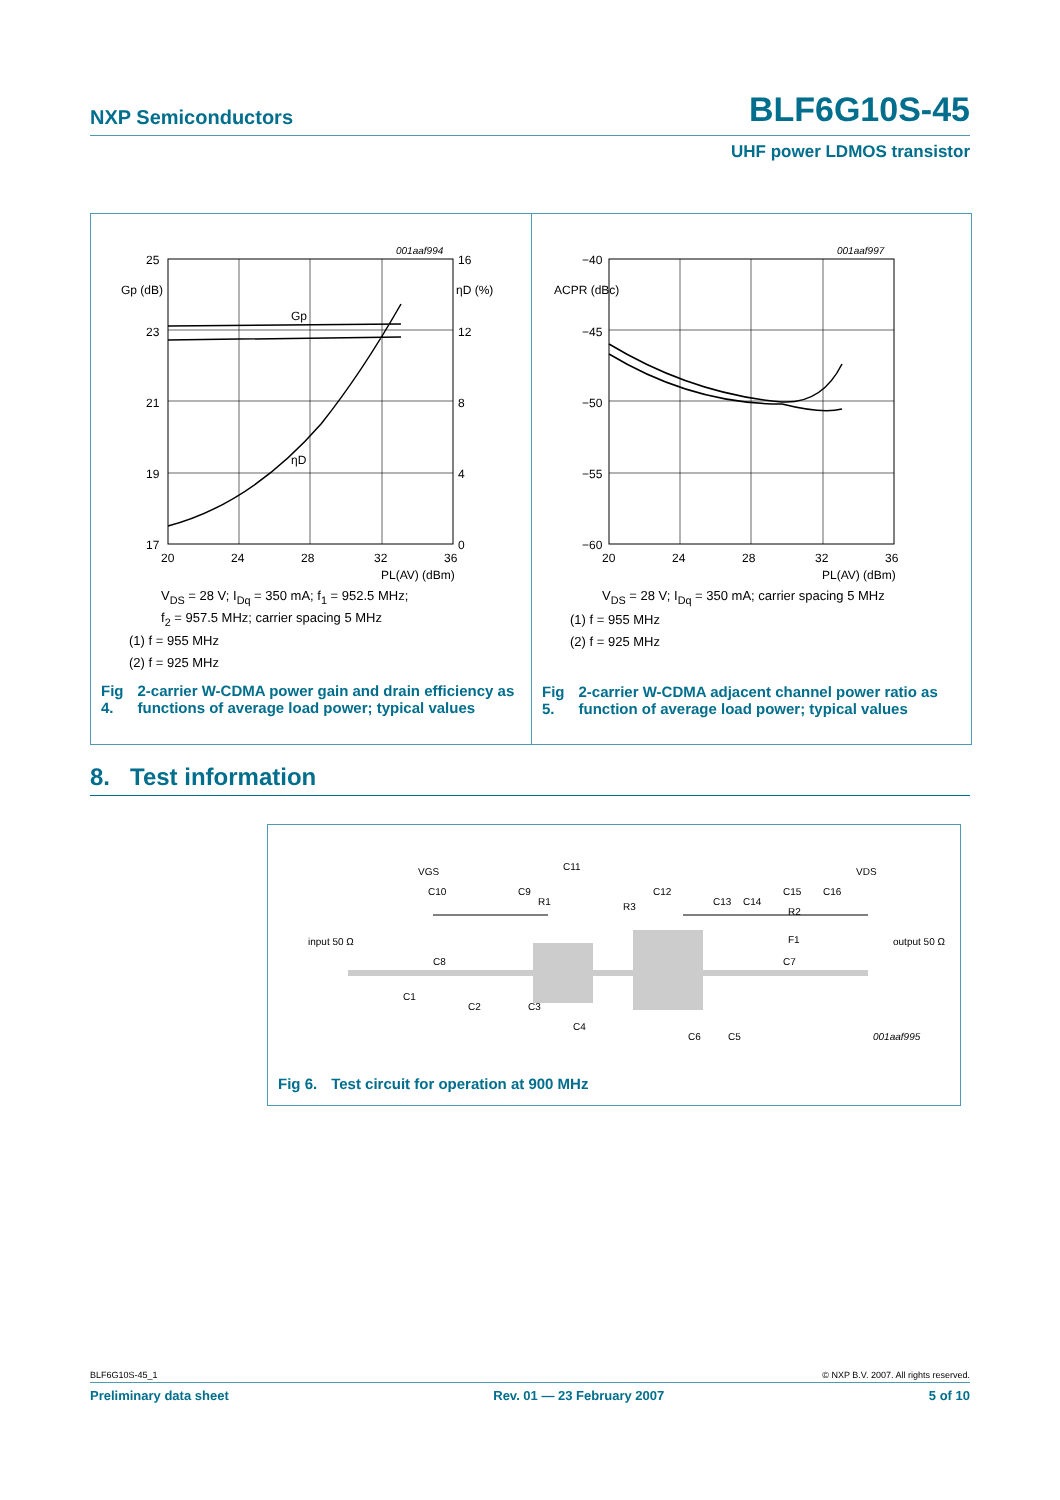NXP Semiconductors
BLF6G10S-45
UHF power LDMOS transistor
25
23
21
19
17
16
12
8
4
0
20
24
28
32
36
Gp (dB)
ηD (%)
PL(AV) (dBm)
Gp
ηD
001aaf994
V<sub>DS</sub> = 28 V; I<sub>Dq</sub> = 350 mA; f<sub>1</sub> = 952.5 MHz;
f<sub>2</sub> = 957.5 MHz; carrier spacing 5 MHz
(1) f = 955 MHz
(2) f = 925 MHz
Fig 4. 2-carrier W-CDMA power gain and drain efficiency as functions of average load power; typical values
−40
−45
−50
−55
−60
20
24
28
32
36
ACPR (dBc)
PL(AV) (dBm)
001aaf997
V<sub>DS</sub> = 28 V; I<sub>Dq</sub> = 350 mA; carrier spacing 5 MHz
(1) f = 955 MHz
(2) f = 925 MHz
Fig 5. 2-carrier W-CDMA adjacent channel power ratio as function of average load power; typical values
8. Test information
input 50 Ω
output 50 Ω
VGS
VDS
C10
C9
C11
C12
C16
C15
C13
C14
R1
R3
R2
F1
C8
C7
C1
C2
C3
C4
C6
C5
001aaf995
Fig 6. Test circuit for operation at 900 MHz
BLF6G10S-45_1 © NXP B.V. 2007. All rights reserved.
Preliminary data sheet Rev. 01 — 23 February 2007 5 of 10